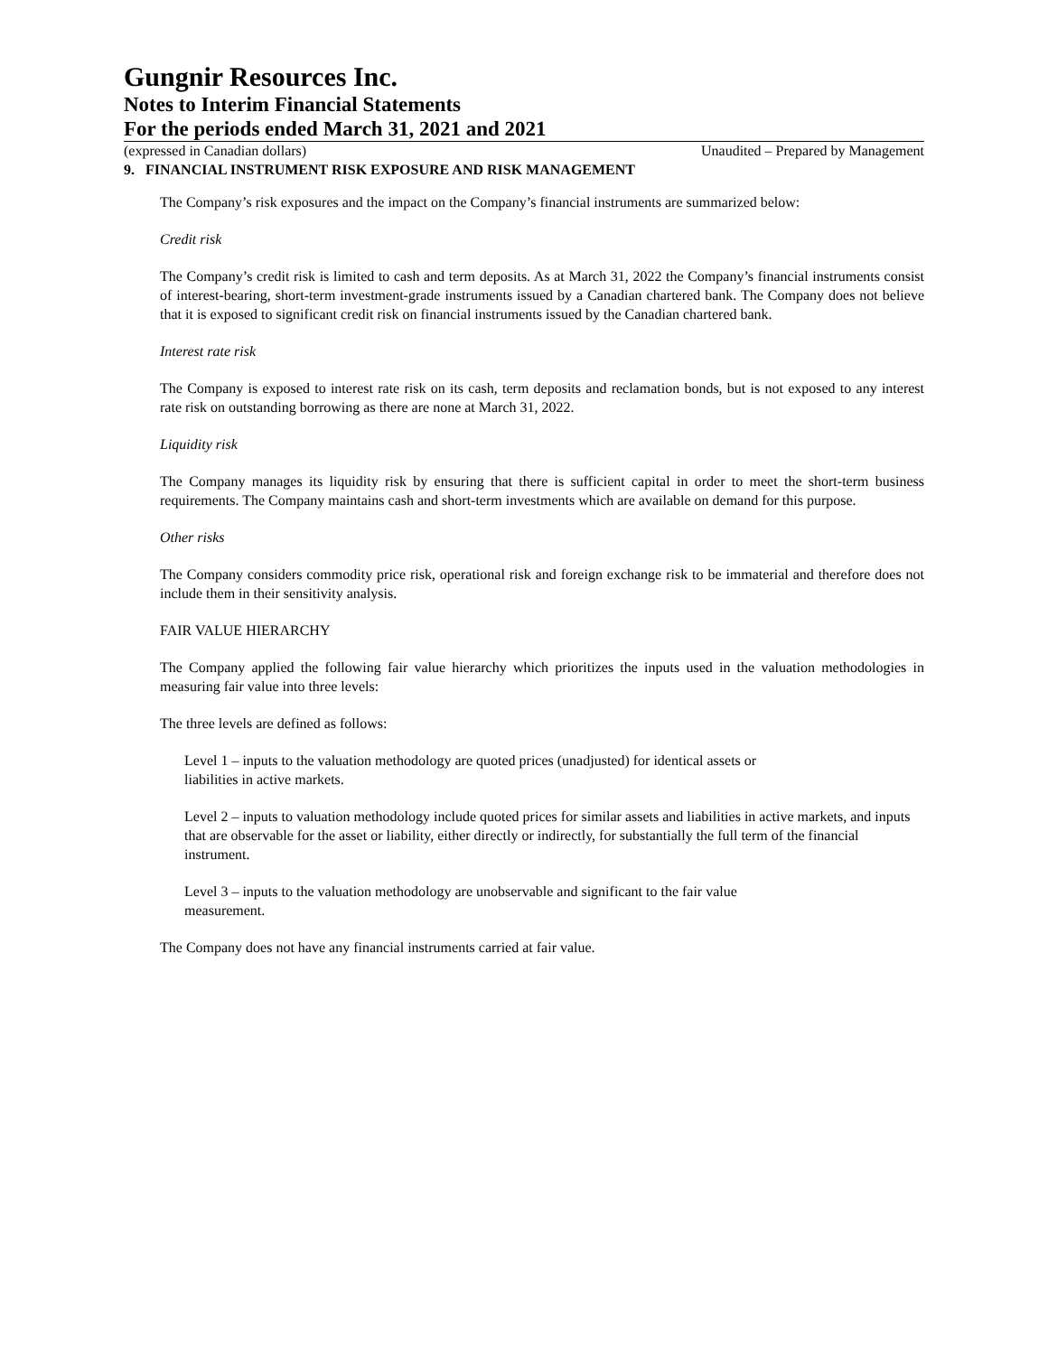Gungnir Resources Inc.
Notes to Interim Financial Statements
For the periods ended March 31, 2021 and 2021
(expressed in Canadian dollars) Unaudited – Prepared by Management
9. FINANCIAL INSTRUMENT RISK EXPOSURE AND RISK MANAGEMENT
The Company’s risk exposures and the impact on the Company’s financial instruments are summarized below:
Credit risk
The Company’s credit risk is limited to cash and term deposits. As at March 31, 2022 the Company’s financial instruments consist of interest-bearing, short-term investment-grade instruments issued by a Canadian chartered bank. The Company does not believe that it is exposed to significant credit risk on financial instruments issued by the Canadian chartered bank.
Interest rate risk
The Company is exposed to interest rate risk on its cash, term deposits and reclamation bonds, but is not exposed to any interest rate risk on outstanding borrowing as there are none at March 31, 2022.
Liquidity risk
The Company manages its liquidity risk by ensuring that there is sufficient capital in order to meet the short-term business requirements. The Company maintains cash and short-term investments which are available on demand for this purpose.
Other risks
The Company considers commodity price risk, operational risk and foreign exchange risk to be immaterial and therefore does not include them in their sensitivity analysis.
FAIR VALUE HIERARCHY
The Company applied the following fair value hierarchy which prioritizes the inputs used in the valuation methodologies in measuring fair value into three levels:
The three levels are defined as follows:
Level 1 – inputs to the valuation methodology are quoted prices (unadjusted) for identical assets or
liabilities in active markets.
Level 2 – inputs to valuation methodology include quoted prices for similar assets and liabilities in active markets, and inputs that are observable for the asset or liability, either directly or indirectly, for substantially the full term of the financial instrument.
Level 3 – inputs to the valuation methodology are unobservable and significant to the fair value
measurement.
The Company does not have any financial instruments carried at fair value.